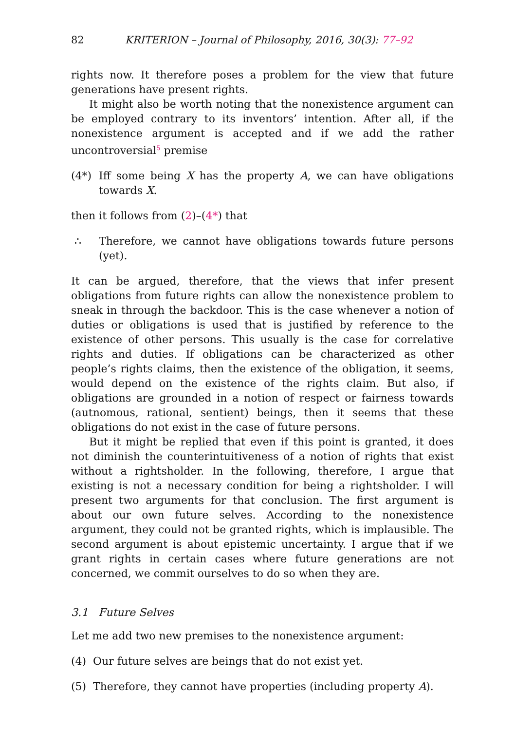82 KRITERION – Journal of Philosophy, 2016, 30(3): 77–92
rights now. It therefore poses a problem for the view that future generations have present rights.
It might also be worth noting that the nonexistence argument can be employed contrary to its inventors’ intention. After all, if the nonexistence argument is accepted and if we add the rather uncontroversial<sup>5</sup> premise
(4*) Iff some being X has the property A, we can have obligations towards X.
then it follows from (2)–(4*) that
∴ Therefore, we cannot have obligations towards future persons (yet).
It can be argued, therefore, that the views that infer present obligations from future rights can allow the nonexistence problem to sneak in through the backdoor. This is the case whenever a notion of duties or obligations is used that is justified by reference to the existence of other persons. This usually is the case for correlative rights and duties. If obligations can be characterized as other people’s rights claims, then the existence of the obligation, it seems, would depend on the existence of the rights claim. But also, if obligations are grounded in a notion of respect or fairness towards (autnomous, rational, sentient) beings, then it seems that these obligations do not exist in the case of future persons.
But it might be replied that even if this point is granted, it does not diminish the counterintuitiveness of a notion of rights that exist without a rightsholder. In the following, therefore, I argue that existing is not a necessary condition for being a rightsholder. I will present two arguments for that conclusion. The first argument is about our own future selves. According to the nonexistence argument, they could not be granted rights, which is implausible. The second argument is about epistemic uncertainty. I argue that if we grant rights in certain cases where future generations are not concerned, we commit ourselves to do so when they are.
3.1 Future Selves
Let me add two new premises to the nonexistence argument:
(4) Our future selves are beings that do not exist yet.
(5) Therefore, they cannot have properties (including property A).